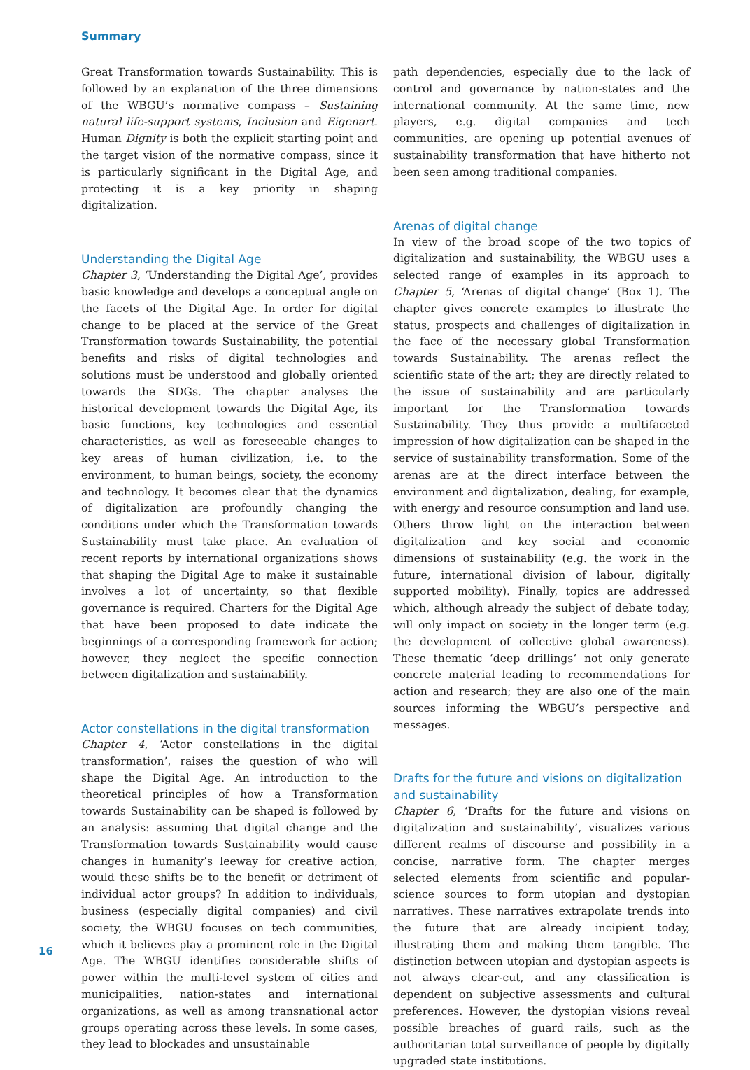Summary
Great Transformation towards Sustainability. This is followed by an explanation of the three dimensions of the WBGU’s normative compass – Sustaining natural life-support systems, Inclusion and Eigenart. Human Dignity is both the explicit starting point and the target vision of the normative compass, since it is particularly significant in the Digital Age, and protecting it is a key priority in shaping digitalization.
Understanding the Digital Age
Chapter 3, ‘Understanding the Digital Age’, provides basic knowledge and develops a conceptual angle on the facets of the Digital Age. In order for digital change to be placed at the service of the Great Transformation towards Sustainability, the potential benefits and risks of digital technologies and solutions must be understood and globally oriented towards the SDGs. The chapter analyses the historical development towards the Digital Age, its basic functions, key technologies and essential characteristics, as well as foreseeable changes to key areas of human civilization, i.e. to the environment, to human beings, society, the economy and technology. It becomes clear that the dynamics of digitalization are profoundly changing the conditions under which the Transformation towards Sustainability must take place. An evaluation of recent reports by international organizations shows that shaping the Digital Age to make it sustainable involves a lot of uncertainty, so that flexible governance is required. Charters for the Digital Age that have been proposed to date indicate the beginnings of a corresponding framework for action; however, they neglect the specific connection between digitalization and sustainability.
Actor constellations in the digital transformation
Chapter 4, ‘Actor constellations in the digital transformation’, raises the question of who will shape the Digital Age. An introduction to the theoretical principles of how a Transformation towards Sustainability can be shaped is followed by an analysis: assuming that digital change and the Transformation towards Sustainability would cause changes in humanity’s leeway for creative action, would these shifts be to the benefit or detriment of individual actor groups? In addition to individuals, business (especially digital companies) and civil society, the WBGU focuses on tech communities, which it believes play a prominent role in the Digital Age. The WBGU identifies considerable shifts of power within the multi-level system of cities and municipalities, nation-states and international organizations, as well as among transnational actor groups operating across these levels. In some cases, they lead to blockades and unsustainable
path dependencies, especially due to the lack of control and governance by nation-states and the international community. At the same time, new players, e.g. digital companies and tech communities, are opening up potential avenues of sustainability transformation that have hitherto not been seen among traditional companies.
Arenas of digital change
In view of the broad scope of the two topics of digitalization and sustainability, the WBGU uses a selected range of examples in its approach to Chapter 5, ‘Arenas of digital change’ (Box 1). The chapter gives concrete examples to illustrate the status, prospects and challenges of digitalization in the face of the necessary global Transformation towards Sustainability. The arenas reflect the scientific state of the art; they are directly related to the issue of sustainability and are particularly important for the Transformation towards Sustainability. They thus provide a multifaceted impression of how digitalization can be shaped in the service of sustainability transformation. Some of the arenas are at the direct interface between the environment and digitalization, dealing, for example, with energy and resource consumption and land use. Others throw light on the interaction between digitalization and key social and economic dimensions of sustainability (e.g. the work in the future, international division of labour, digitally supported mobility). Finally, topics are addressed which, although already the subject of debate today, will only impact on society in the longer term (e.g. the development of collective global awareness). These thematic ‘deep drillings‘ not only generate concrete material leading to recommendations for action and research; they are also one of the main sources informing the WBGU’s perspective and messages.
Drafts for the future and visions on digitalization and sustainability
Chapter 6, ‘Drafts for the future and visions on digitalization and sustainability’, visualizes various different realms of discourse and possibility in a concise, narrative form. The chapter merges selected elements from scientific and popular-science sources to form utopian and dystopian narratives. These narratives extrapolate trends into the future that are already incipient today, illustrating them and making them tangible. The distinction between utopian and dystopian aspects is not always clear-cut, and any classification is dependent on subjective assessments and cultural preferences. However, the dystopian visions reveal possible breaches of guard rails, such as the authoritarian total surveillance of people by digitally upgraded state institutions.
16